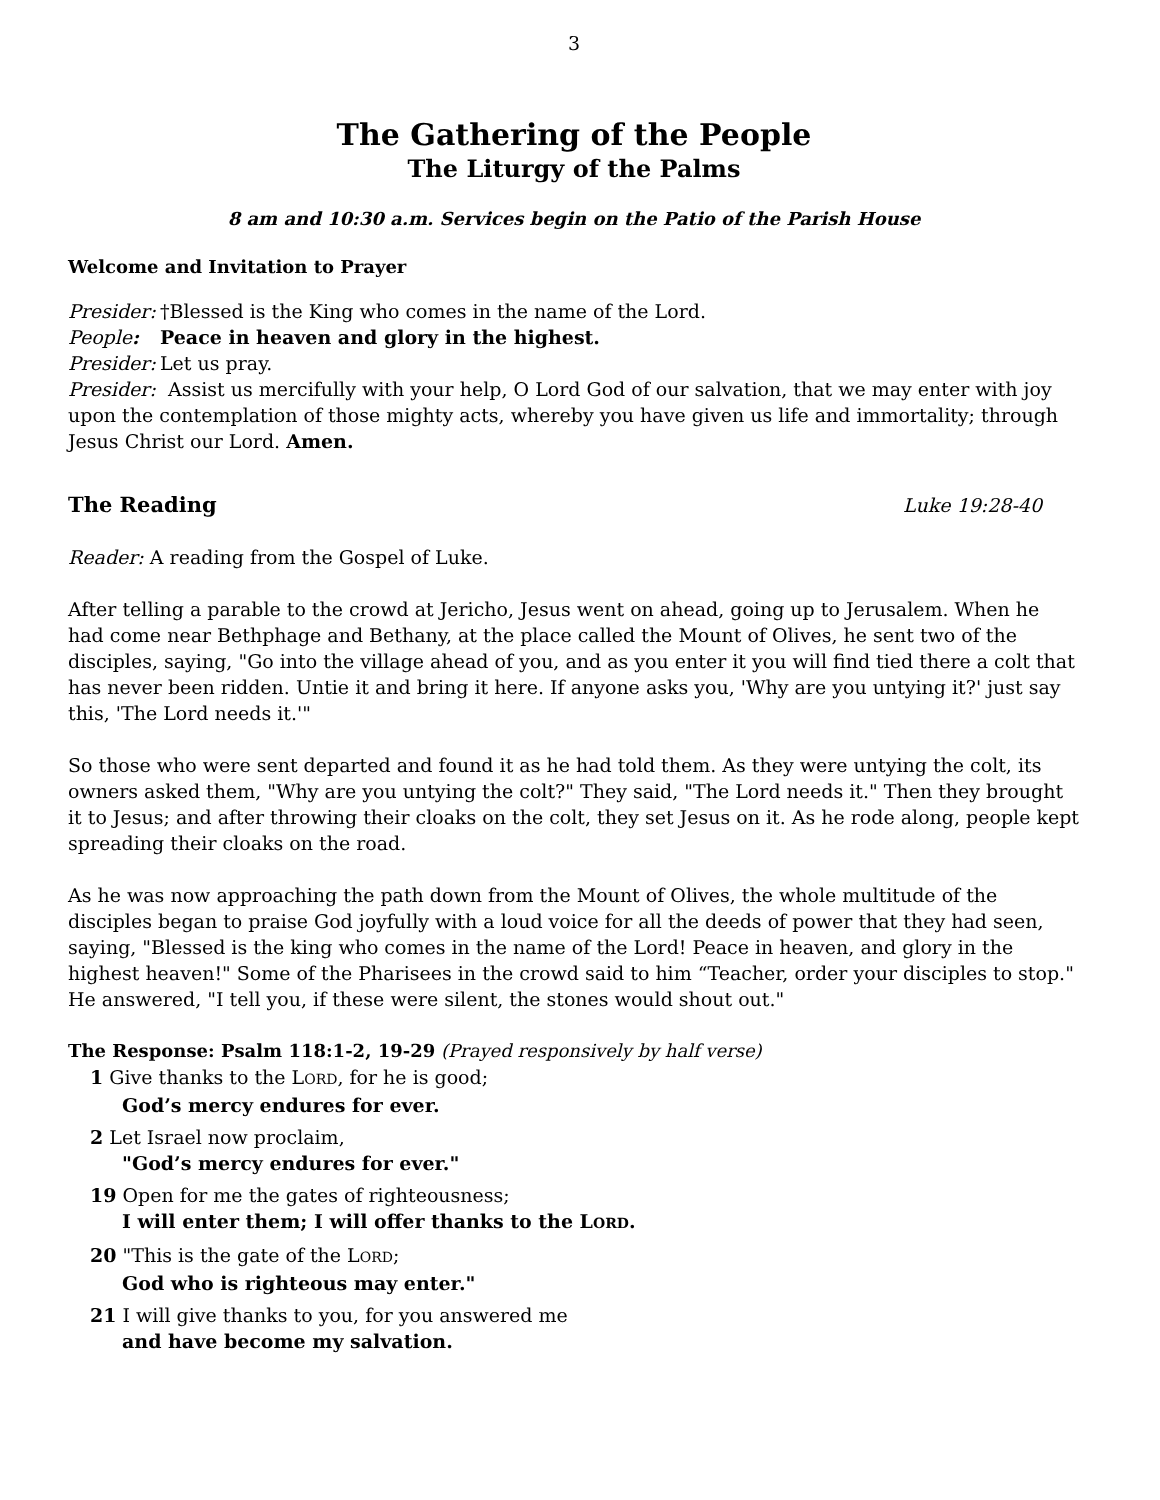3
The Gathering of the People
The Liturgy of the Palms
8 am and 10:30 a.m. Services begin on the Patio of the Parish House
Welcome and Invitation to Prayer
Presider: †Blessed is the King who comes in the name of the Lord.
People: Peace in heaven and glory in the highest.
Presider: Let us pray.
Presider: Assist us mercifully with your help, O Lord God of our salvation, that we may enter with joy upon the contemplation of those mighty acts, whereby you have given us life and immortality; through Jesus Christ our Lord. Amen.
The Reading Luke 19:28-40
Reader: A reading from the Gospel of Luke.
After telling a parable to the crowd at Jericho, Jesus went on ahead, going up to Jerusalem. When he had come near Bethphage and Bethany, at the place called the Mount of Olives, he sent two of the disciples, saying, "Go into the village ahead of you, and as you enter it you will find tied there a colt that has never been ridden. Untie it and bring it here. If anyone asks you, 'Why are you untying it?' just say this, 'The Lord needs it.'"
So those who were sent departed and found it as he had told them. As they were untying the colt, its owners asked them, "Why are you untying the colt?" They said, "The Lord needs it." Then they brought it to Jesus; and after throwing their cloaks on the colt, they set Jesus on it. As he rode along, people kept spreading their cloaks on the road.
As he was now approaching the path down from the Mount of Olives, the whole multitude of the disciples began to praise God joyfully with a loud voice for all the deeds of power that they had seen, saying, "Blessed is the king who comes in the name of the Lord! Peace in heaven, and glory in the highest heaven!" Some of the Pharisees in the crowd said to him “Teacher, order your disciples to stop." He answered, "I tell you, if these were silent, the stones would shout out."
The Response: Psalm 118:1-2, 19-29 (Prayed responsively by half verse)
1 Give thanks to the LORD, for he is good;
God’s mercy endures for ever.
2 Let Israel now proclaim,
"God’s mercy endures for ever."
19 Open for me the gates of righteousness;
I will enter them; I will offer thanks to the LORD.
20 "This is the gate of the LORD;
God who is righteous may enter."
21 I will give thanks to you, for you answered me
and have become my salvation.